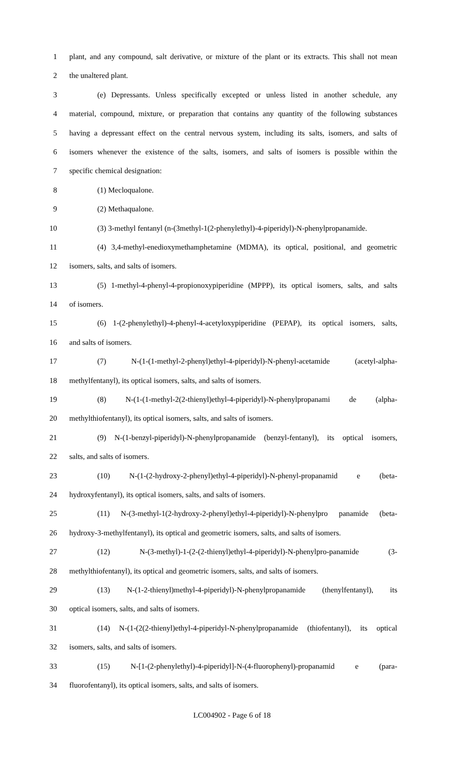1 plant, and any compound, salt derivative, or mixture of the plant or its extracts. This shall not mean
2 the unaltered plant.
3 (e) Depressants. Unless specifically excepted or unless listed in another schedule, any
4 material, compound, mixture, or preparation that contains any quantity of the following substances
5 having a depressant effect on the central nervous system, including its salts, isomers, and salts of
6 isomers whenever the existence of the salts, isomers, and salts of isomers is possible within the
7 specific chemical designation:
8 (1) Mecloqualone.
9 (2) Methaqualone.
10 (3) 3-methyl fentanyl (n-(3methyl-1(2-phenylethyl)-4-piperidyl)-N-phenylpropanamide.
11 (4) 3,4-methyl-enedioxymethamphetamine (MDMA), its optical, positional, and geometric
12 isomers, salts, and salts of isomers.
13 (5) 1-methyl-4-phenyl-4-propionoxypiperidine (MPPP), its optical isomers, salts, and salts
14 of isomers.
15 (6) 1-(2-phenylethyl)-4-phenyl-4-acetyloxypiperidine (PEPAP), its optical isomers, salts,
16 and salts of isomers.
17 (7) N-(1-(1-methyl-2-phenyl)ethyl-4-piperidyl)-N-phenyl-acetamide (acetyl-alpha-
18 methylfentanyl), its optical isomers, salts, and salts of isomers.
19 (8) N-(1-(1-methyl-2(2-thienyl)ethyl-4-piperidyl)-N-phenylpropanami de (alpha-
20 methylthiofentanyl), its optical isomers, salts, and salts of isomers.
21 (9) N-(1-benzyl-piperidyl)-N-phenylpropanamide (benzyl-fentanyl), its optical isomers,
22 salts, and salts of isomers.
23 (10) N-(1-(2-hydroxy-2-phenyl)ethyl-4-piperidyl)-N-phenyl-propanamid e (beta-
24 hydroxyfentanyl), its optical isomers, salts, and salts of isomers.
25 (11) N-(3-methyl-1(2-hydroxy-2-phenyl)ethyl-4-piperidyl)-N-phenylpro panamide (beta-
26 hydroxy-3-methylfentanyl), its optical and geometric isomers, salts, and salts of isomers.
27 (12) N-(3-methyl)-1-(2-(2-thienyl)ethyl-4-piperidyl)-N-phenylpro-panamide (3-
28 methylthiofentanyl), its optical and geometric isomers, salts, and salts of isomers.
29 (13) N-(1-2-thienyl)methyl-4-piperidyl)-N-phenylpropanamide (thenylfentanyl), its
30 optical isomers, salts, and salts of isomers.
31 (14) N-(1-(2(2-thienyl)ethyl-4-piperidyl-N-phenylpropanamide (thiofentanyl), its optical
32 isomers, salts, and salts of isomers.
33 (15) N-[1-(2-phenylethyl)-4-piperidyl]-N-(4-fluorophenyl)-propanamid e (para-
34 fluorofentanyl), its optical isomers, salts, and salts of isomers.
LC004902 - Page 6 of 18